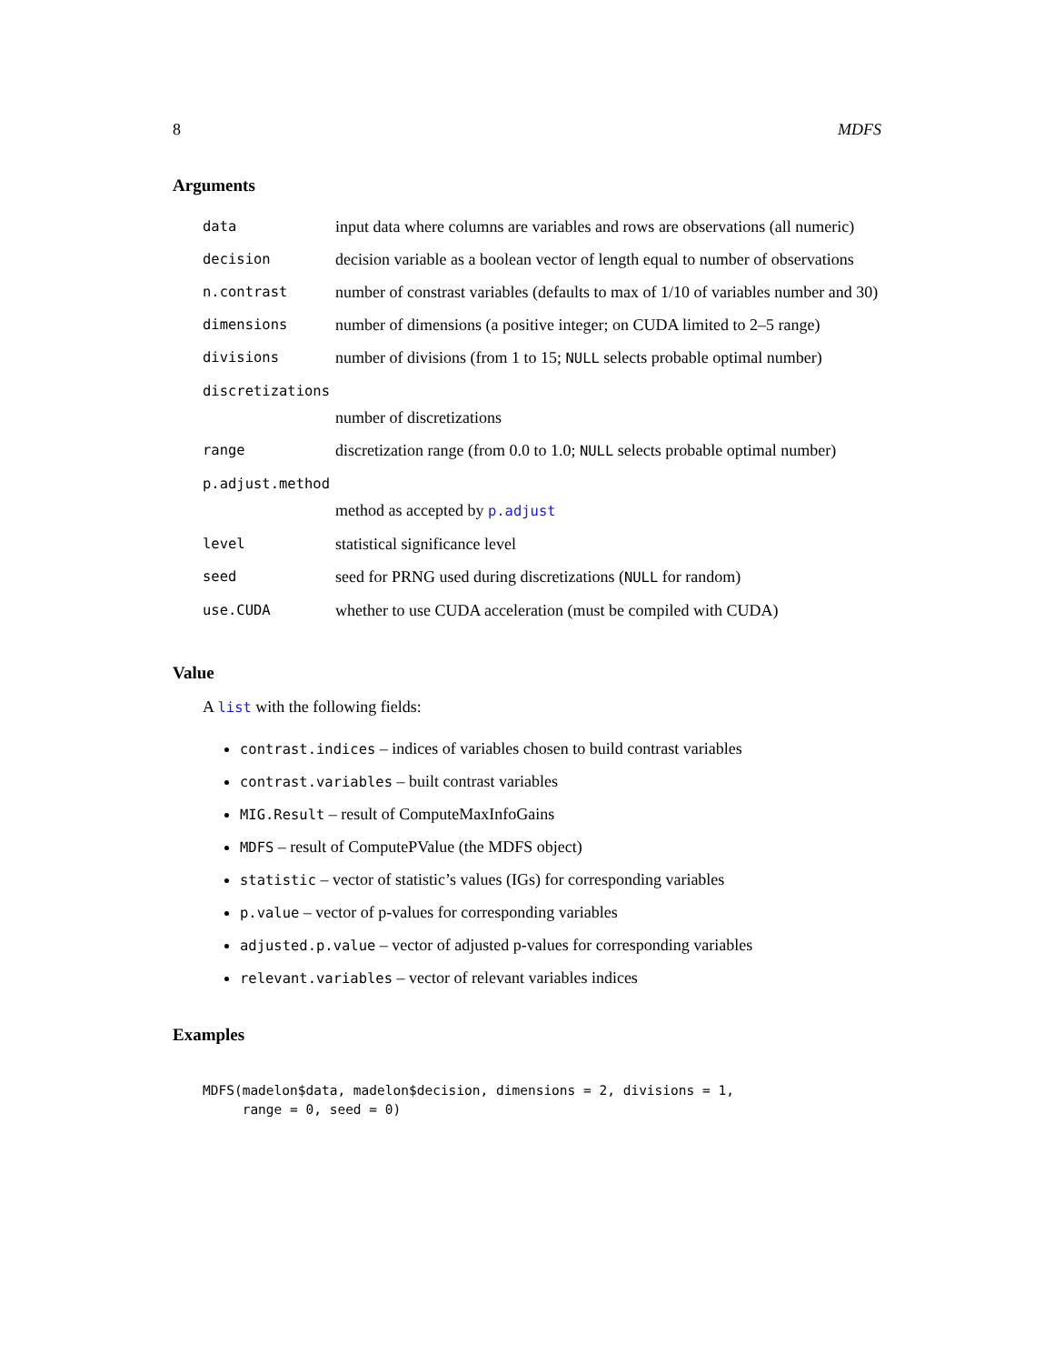8 MDFS
Arguments
| data | input data where columns are variables and rows are observations (all numeric) |
| decision | decision variable as a boolean vector of length equal to number of observations |
| n.contrast | number of constrast variables (defaults to max of 1/10 of variables number and 30) |
| dimensions | number of dimensions (a positive integer; on CUDA limited to 2–5 range) |
| divisions | number of divisions (from 1 to 15; NULL selects probable optimal number) |
| discretizations | |
| | number of discretizations |
| range | discretization range (from 0.0 to 1.0; NULL selects probable optimal number) |
| p.adjust.method | |
| | method as accepted by p.adjust |
| level | statistical significance level |
| seed | seed for PRNG used during discretizations ( NULL for random) |
| use.CUDA | whether to use CUDA acceleration (must be compiled with CUDA) |
Value
A list with the following fields:
contrast.indices – indices of variables chosen to build contrast variables
contrast.variables – built contrast variables
MIG.Result – result of ComputeMaxInfoGains
MDFS – result of ComputePValue (the MDFS object)
statistic – vector of statistic’s values (IGs) for corresponding variables
p.value – vector of p-values for corresponding variables
adjusted.p.value – vector of adjusted p-values for corresponding variables
relevant.variables – vector of relevant variables indices
Examples
MDFS(madelon$data, madelon$decision, dimensions = 2, divisions = 1,
     range = 0, seed = 0)